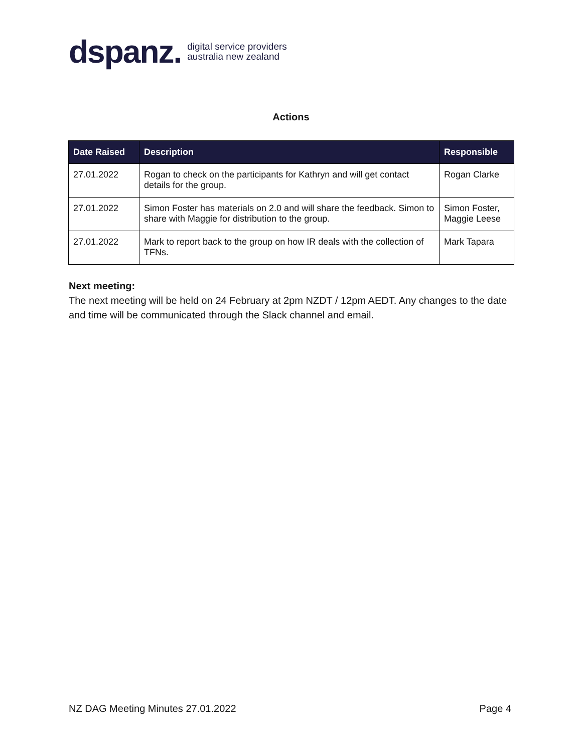dspanz. digital service providers
australia new zealand
Actions
| Date Raised | Description | Responsible |
| --- | --- | --- |
| 27.01.2022 | Rogan to check on the participants for Kathryn and will get contact details for the group. | Rogan Clarke |
| 27.01.2022 | Simon Foster has materials on 2.0 and will share the feedback. Simon to share with Maggie for distribution to the group. | Simon Foster, Maggie Leese |
| 27.01.2022 | Mark to report back to the group on how IR deals with the collection of TFNs. | Mark Tapara |
Next meeting:
The next meeting will be held on 24 February at 2pm NZDT / 12pm AEDT. Any changes to the date and time will be communicated through the Slack channel and email.
NZ DAG Meeting Minutes 27.01.2022 Page 4